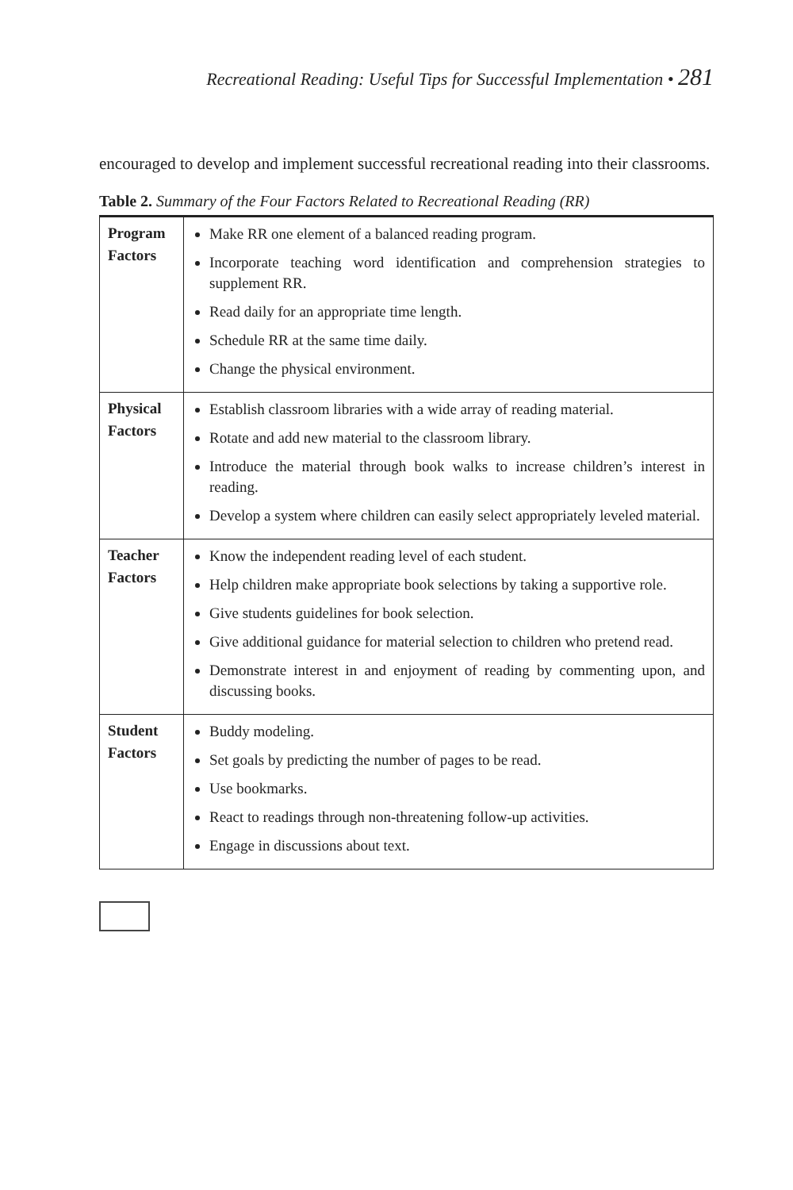Recreational Reading: Useful Tips for Successful Implementation • 281
encouraged to develop and implement successful recreational reading into their classrooms.
Table 2. Summary of the Four Factors Related to Recreational Reading (RR)
| Program Factors | Make RR one element of a balanced reading program. Incorporate teaching word identification and comprehension strategies to supplement RR. Read daily for an appropriate time length. Schedule RR at the same time daily. Change the physical environment. |
| Physical Factors | Establish classroom libraries with a wide array of reading material. Rotate and add new material to the classroom library. Introduce the material through book walks to increase children’s interest in reading. Develop a system where children can easily select appropriately leveled material. |
| Teacher Factors | Know the independent reading level of each student. Help children make appropriate book selections by taking a supportive role. Give students guidelines for book selection. Give additional guidance for material selection to children who pretend read. Demonstrate interest in and enjoyment of reading by commenting upon, and discussing books. |
| Student Factors | Buddy modeling. Set goals by predicting the number of pages to be read. Use bookmarks. React to readings through non-threatening follow-up activities. Engage in discussions about text. |